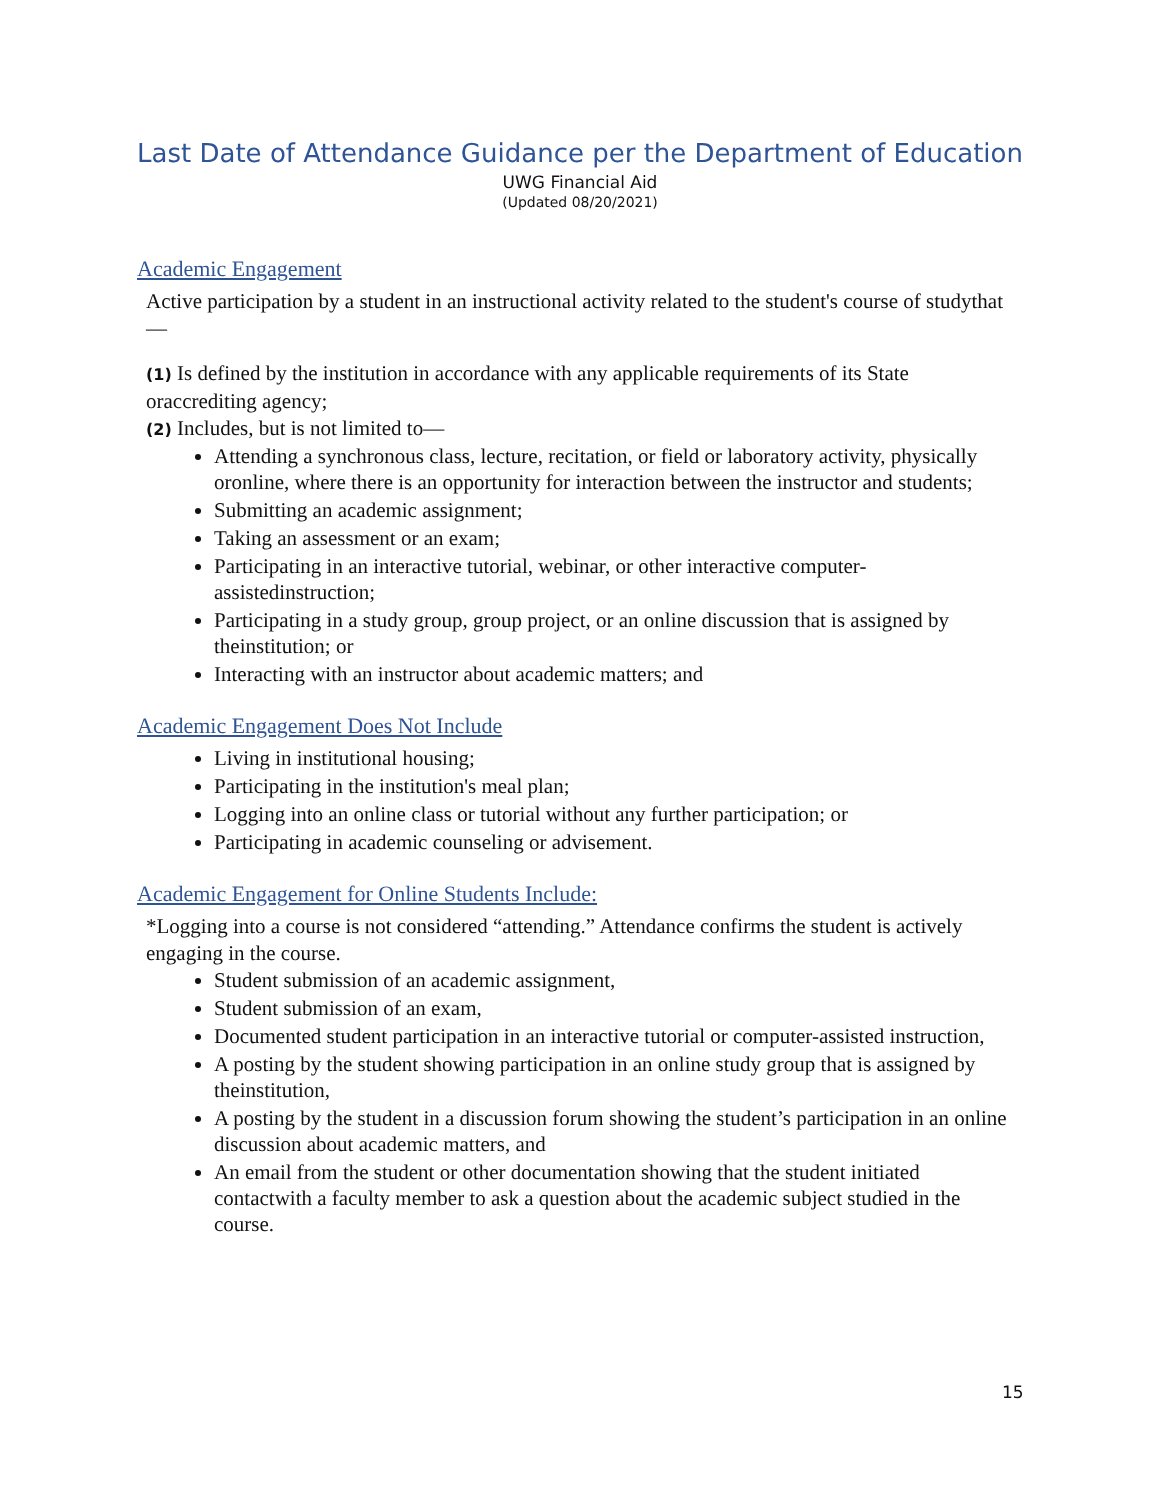Last Date of Attendance Guidance per the Department of Education
UWG Financial Aid
(Updated 08/20/2021)
Academic Engagement
Active participation by a student in an instructional activity related to the student's course of studythat—
(1) Is defined by the institution in accordance with any applicable requirements of its State oraccrediting agency;
(2) Includes, but is not limited to—
Attending a synchronous class, lecture, recitation, or field or laboratory activity, physically oronline, where there is an opportunity for interaction between the instructor and students;
Submitting an academic assignment;
Taking an assessment or an exam;
Participating in an interactive tutorial, webinar, or other interactive computer-assistedinstruction;
Participating in a study group, group project, or an online discussion that is assigned by theinstitution; or
Interacting with an instructor about academic matters; and
Academic Engagement Does Not Include
Living in institutional housing;
Participating in the institution's meal plan;
Logging into an online class or tutorial without any further participation; or
Participating in academic counseling or advisement.
Academic Engagement for Online Students Include:
*Logging into a course is not considered “attending.” Attendance confirms the student is actively
engaging in the course.
Student submission of an academic assignment,
Student submission of an exam,
Documented student participation in an interactive tutorial or computer-assisted instruction,
A posting by the student showing participation in an online study group that is assigned by theinstitution,
A posting by the student in a discussion forum showing the student’s participation in an online discussion about academic matters, and
An email from the student or other documentation showing that the student initiated contactwith a faculty member to ask a question about the academic subject studied in the course.
15